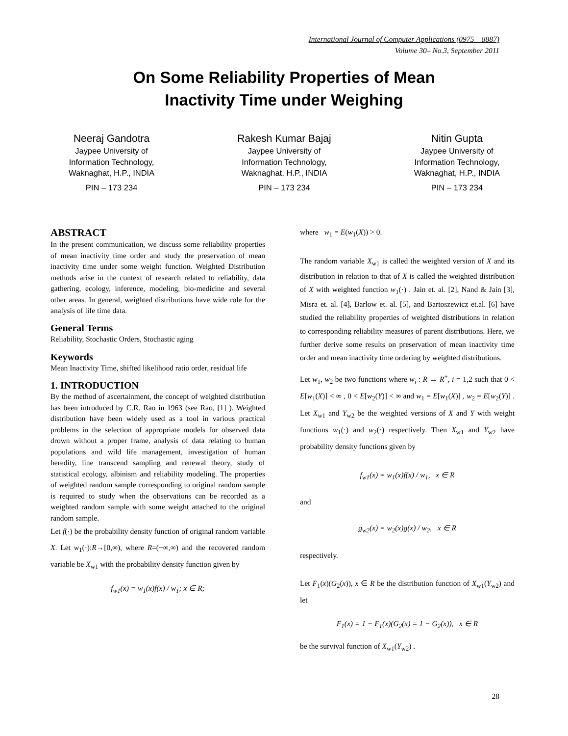International Journal of Computer Applications (0975 – 8887)
Volume 30– No.3, September 2011
On Some Reliability Properties of Mean
Inactivity Time under Weighing
Neeraj Gandotra
Jaypee University of
Information Technology,
Waknaghat, H.P., INDIA
PIN – 173 234
Rakesh Kumar Bajaj
Jaypee University of
Information Technology,
Waknaghat, H.P., INDIA
PIN – 173 234
Nitin Gupta
Jaypee University of
Information Technology,
Waknaghat, H.P., INDIA
PIN – 173 234
ABSTRACT
In the present communication, we discuss some reliability properties of mean inactivity time order and study the preservation of mean inactivity time under some weight function. Weighted Distribution methods arise in the context of research related to reliability, data gathering, ecology, inference, modeling, bio-medicine and several other areas. In general, weighted distributions have wide role for the analysis of life time data.
General Terms
Reliability, Stochastic Orders, Stochastic aging
Keywords
Mean Inactivity Time, shifted likelihood ratio order, residual life
1. INTRODUCTION
By the method of ascertainment, the concept of weighted distribution has been introduced by C.R. Rao in 1963 (see Rao, [1] ). Weighted distribution have been widely used as a tool in various practical problems in the selection of appropriate models for observed data drown without a proper frame, analysis of data relating to human populations and wild life management, investigation of human heredity, line transcend sampling and renewal theory, study of statistical ecology, albinism and reliability modeling. The properties of weighted random sample corresponding to original random sample is required to study when the observations can be recorded as a weighted random sample with some weight attached to the original random sample.
Let f(·) be the probability density function of original random variable X. Let w<sub>1</sub>(·):R→[0,∞), where R=(−∞,∞) and the recovered random variable be X<sub>w1</sub> with the probability density function given by
f<sub>w1</sub>(x) = w<sub>1</sub>(x)f(x) / w<sub>1</sub>; x ∈ R;
where w<sub>1</sub> = E(w<sub>1</sub>(X)) > 0.
The random variable X<sub>w1</sub> is called the weighted version of X and its distribution in relation to that of X is called the weighted distribution of X with weighted function w<sub>1</sub>(·) . Jain et. al. [2], Nand & Jain [3], Misra et. al. [4], Barlow et. al. [5], and Bartoszewicz et.al. [6] have studied the reliability properties of weighted distributions in relation to corresponding reliability measures of parent distributions. Here, we further derive some results on preservation of mean inactivity time order and mean inactivity time ordering by weighted distributions.
Let w<sub>1</sub>, w<sub>2</sub> be two functions where w<sub>i</sub> : R → R<sup>+</sup>, i = 1,2 such that 0 < E[w<sub>1</sub>(X)] < ∞ , 0 < E[w<sub>2</sub>(Y)] < ∞ and w<sub>1</sub> = E[w<sub>1</sub>(X)] , w<sub>2</sub> = E[w<sub>2</sub>(Y)] . Let X<sub>w1</sub> and Y<sub>w2</sub> be the weighted versions of X and Y with weight functions w<sub>1</sub>(·) and w<sub>2</sub>(·) respectively. Then X<sub>w1</sub> and Y<sub>w2</sub> have probability density functions given by
f<sub>w1</sub>(x) = w<sub>1</sub>(x)f(x) / w<sub>1</sub>, x ∈ R
and
g<sub>w2</sub>(x) = w<sub>2</sub>(x)g(x) / w<sub>2</sub>, x ∈ R
respectively.
Let F<sub>1</sub>(x)(G<sub>2</sub>(x)), x ∈ R be the distribution function of X<sub>w1</sub>(Y<sub>w2</sub>) and let
F<sub>1</sub>(x) = 1 − F<sub>1</sub>(x)(G<sub>2</sub>(x) = 1 − G<sub>2</sub>(x)), x ∈ R
be the survival function of X<sub>w1</sub>(Y<sub>w2</sub>) .
28